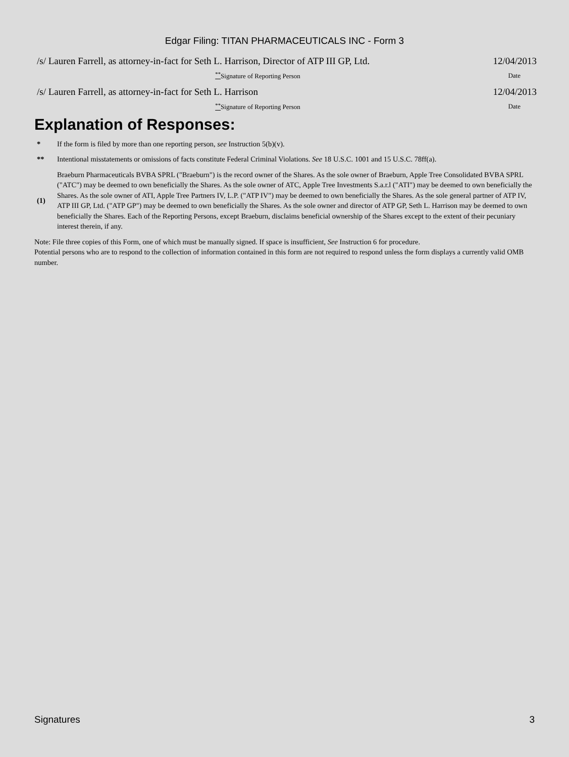Edgar Filing: TITAN PHARMACEUTICALS INC - Form 3
| /s/ Lauren Farrell, as attorney-in-fact for Seth L. Harrison, Director of ATP III GP, Ltd. | 12/04/2013 |
| <sup>**</sup> Signature of Reporting Person | Date |
| /s/ Lauren Farrell, as attorney-in-fact for Seth L. Harrison | 12/04/2013 |
| <sup>**</sup> Signature of Reporting Person | Date |
Explanation of Responses:
| * | If the form is filed by more than one reporting person, see Instruction 5(b)(v). |
| ** | Intentional misstatements or omissions of facts constitute Federal Criminal Violations. See 18 U.S.C. 1001 and 15 U.S.C. 78ff(a). |
| (1) | Braeburn Pharmaceuticals BVBA SPRL ("Braeburn") is the record owner of the Shares. As the sole owner of Braeburn, Apple Tree Consolidated BVBA SPRL ("ATC") may be deemed to own beneficially the Shares. As the sole owner of ATC, Apple Tree Investments S.a.r.l ("ATI") may be deemed to own beneficially the Shares. As the sole owner of ATI, Apple Tree Partners IV, L.P. ("ATP IV") may be deemed to own beneficially the Shares. As the sole general partner of ATP IV, ATP III GP, Ltd. ("ATP GP") may be deemed to own beneficially the Shares. As the sole owner and director of ATP GP, Seth L. Harrison may be deemed to own beneficially the Shares. Each of the Reporting Persons, except Braeburn, disclaims beneficial ownership of the Shares except to the extent of their pecuniary interest therein, if any. |
Note: File three copies of this Form, one of which must be manually signed. If space is insufficient, See Instruction 6 for procedure.
Potential persons who are to respond to the collection of information contained in this form are not required to respond unless the form displays a currently valid OMB number.
Signatures 3